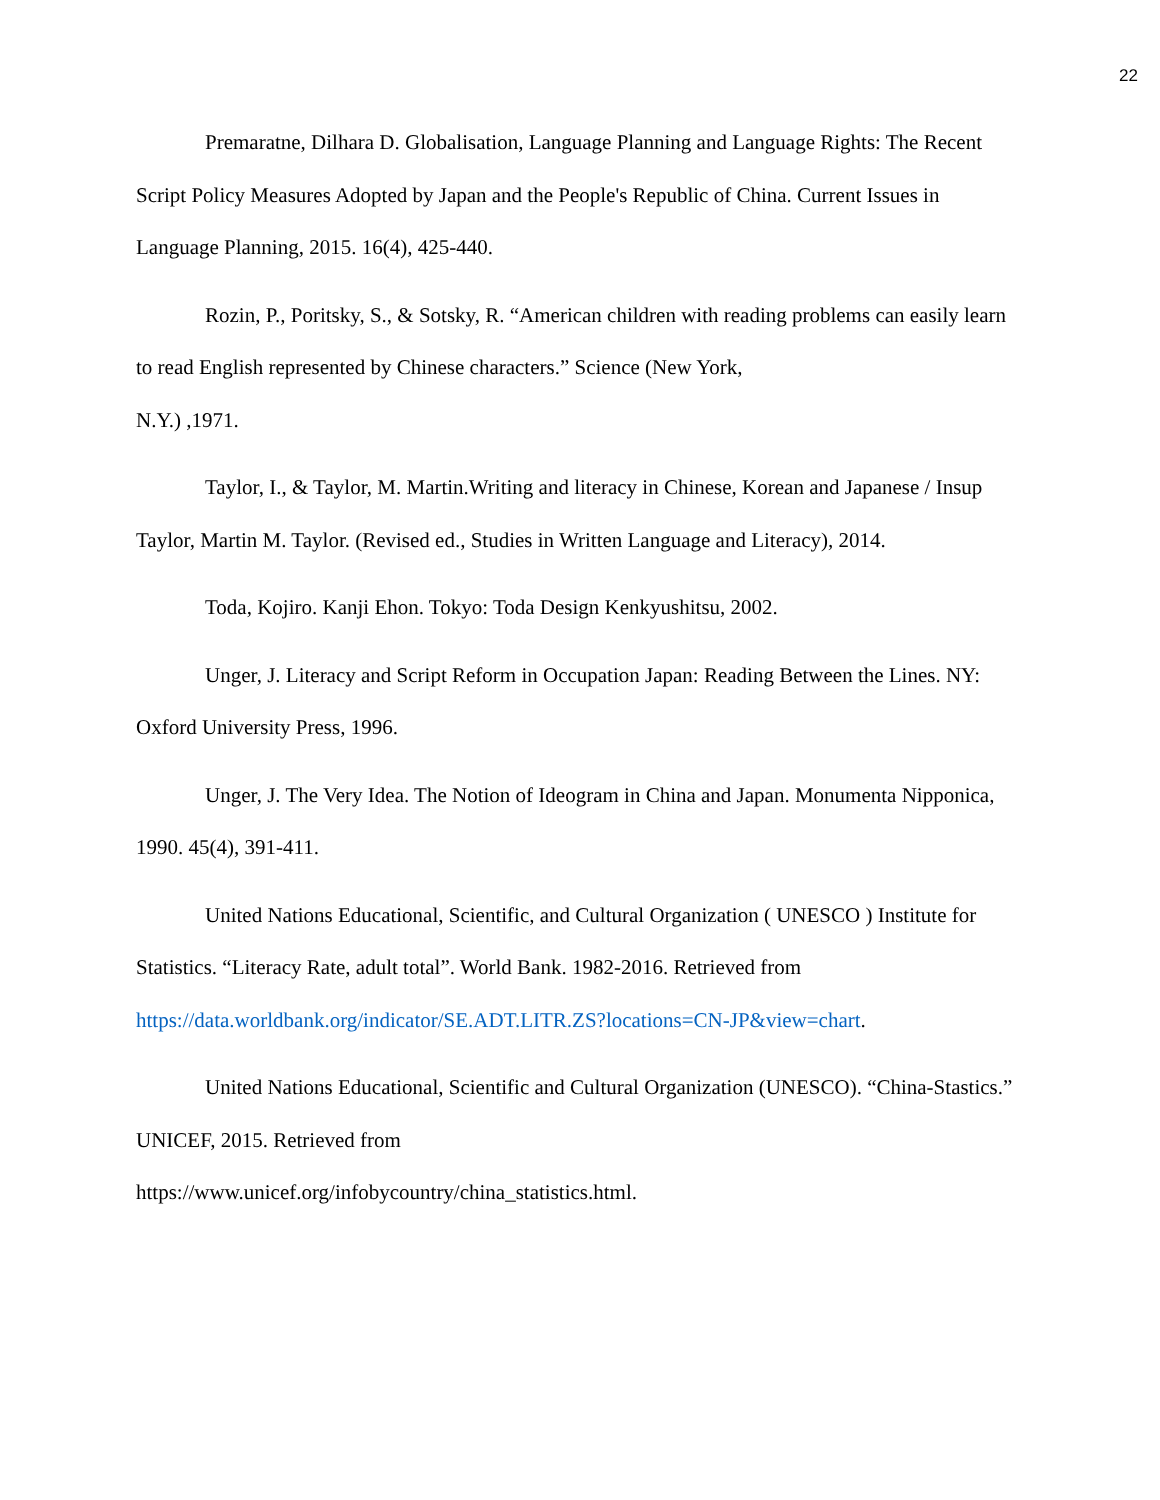22
Premaratne, Dilhara D. Globalisation, Language Planning and Language Rights: The Recent Script Policy Measures Adopted by Japan and the People's Republic of China. Current Issues in Language Planning, 2015. 16(4), 425-440.
Rozin, P., Poritsky, S., & Sotsky, R. “American children with reading problems can easily learn to read English represented by Chinese characters.” Science (New York,
N.Y.) ,1971.
Taylor, I., & Taylor, M. Martin.Writing and literacy in Chinese, Korean and Japanese / Insup Taylor, Martin M. Taylor. (Revised ed., Studies in Written Language and Literacy), 2014.
Toda, Kojiro. Kanji Ehon. Tokyo: Toda Design Kenkyushitsu, 2002.
Unger, J. Literacy and Script Reform in Occupation Japan: Reading Between the Lines. NY: Oxford University Press, 1996.
Unger, J. The Very Idea. The Notion of Ideogram in China and Japan. Monumenta Nipponica, 1990. 45(4), 391-411.
United Nations Educational, Scientific, and Cultural Organization ( UNESCO ) Institute for Statistics. “Literacy Rate, adult total”. World Bank. 1982-2016. Retrieved from https://data.worldbank.org/indicator/SE.ADT.LITR.ZS?locations=CN-JP&view=chart.
United Nations Educational, Scientific and Cultural Organization (UNESCO). “China-Stastics.” UNICEF, 2015. Retrieved from
https://www.unicef.org/infobycountry/china_statistics.html.